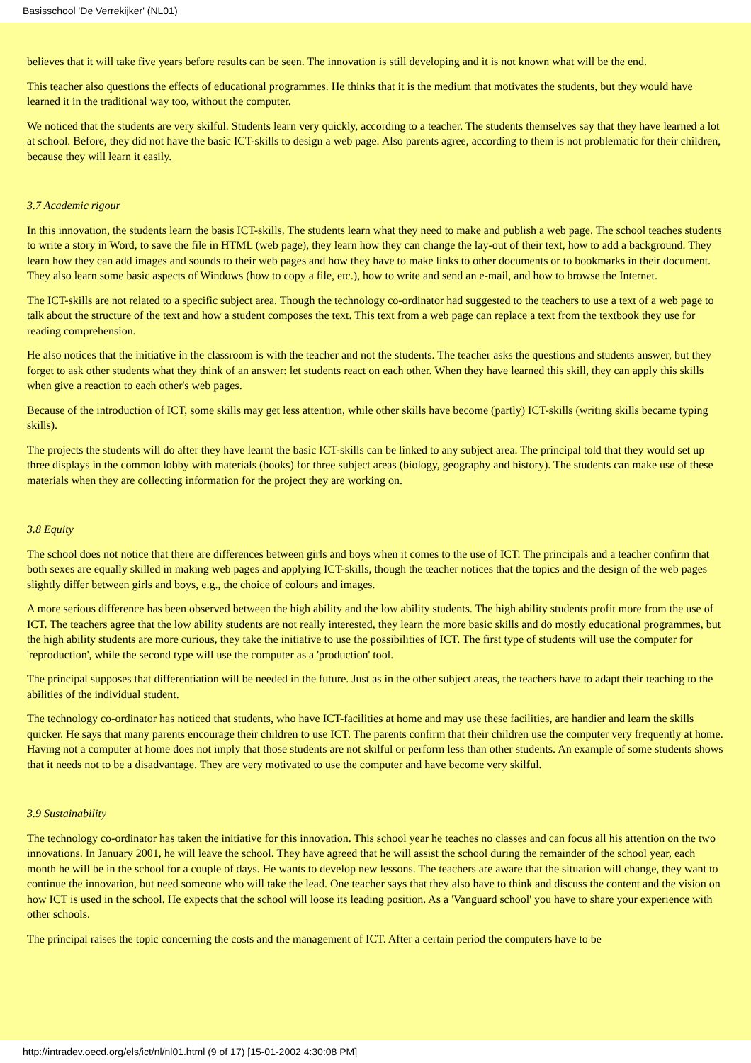Basisschool 'De Verrekijker' (NL01)
believes that it will take five years before results can be seen. The innovation is still developing and it is not known what will be the end.
This teacher also questions the effects of educational programmes. He thinks that it is the medium that motivates the students, but they would have learned it in the traditional way too, without the computer.
We noticed that the students are very skilful. Students learn very quickly, according to a teacher. The students themselves say that they have learned a lot at school. Before, they did not have the basic ICT-skills to design a web page. Also parents agree, according to them is not problematic for their children, because they will learn it easily.
3.7 Academic rigour
In this innovation, the students learn the basis ICT-skills. The students learn what they need to make and publish a web page. The school teaches students to write a story in Word, to save the file in HTML (web page), they learn how they can change the lay-out of their text, how to add a background. They learn how they can add images and sounds to their web pages and how they have to make links to other documents or to bookmarks in their document. They also learn some basic aspects of Windows (how to copy a file, etc.), how to write and send an e-mail, and how to browse the Internet.
The ICT-skills are not related to a specific subject area. Though the technology co-ordinator had suggested to the teachers to use a text of a web page to talk about the structure of the text and how a student composes the text. This text from a web page can replace a text from the textbook they use for reading comprehension.
He also notices that the initiative in the classroom is with the teacher and not the students. The teacher asks the questions and students answer, but they forget to ask other students what they think of an answer: let students react on each other. When they have learned this skill, they can apply this skills when give a reaction to each other's web pages.
Because of the introduction of ICT, some skills may get less attention, while other skills have become (partly) ICT-skills (writing skills became typing skills).
The projects the students will do after they have learnt the basic ICT-skills can be linked to any subject area. The principal told that they would set up three displays in the common lobby with materials (books) for three subject areas (biology, geography and history). The students can make use of these materials when they are collecting information for the project they are working on.
3.8 Equity
The school does not notice that there are differences between girls and boys when it comes to the use of ICT. The principals and a teacher confirm that both sexes are equally skilled in making web pages and applying ICT-skills, though the teacher notices that the topics and the design of the web pages slightly differ between girls and boys, e.g., the choice of colours and images.
A more serious difference has been observed between the high ability and the low ability students. The high ability students profit more from the use of ICT. The teachers agree that the low ability students are not really interested, they learn the more basic skills and do mostly educational programmes, but the high ability students are more curious, they take the initiative to use the possibilities of ICT. The first type of students will use the computer for 'reproduction', while the second type will use the computer as a 'production' tool.
The principal supposes that differentiation will be needed in the future. Just as in the other subject areas, the teachers have to adapt their teaching to the abilities of the individual student.
The technology co-ordinator has noticed that students, who have ICT-facilities at home and may use these facilities, are handier and learn the skills quicker. He says that many parents encourage their children to use ICT. The parents confirm that their children use the computer very frequently at home. Having not a computer at home does not imply that those students are not skilful or perform less than other students. An example of some students shows that it needs not to be a disadvantage. They are very motivated to use the computer and have become very skilful.
3.9 Sustainability
The technology co-ordinator has taken the initiative for this innovation. This school year he teaches no classes and can focus all his attention on the two innovations. In January 2001, he will leave the school. They have agreed that he will assist the school during the remainder of the school year, each month he will be in the school for a couple of days. He wants to develop new lessons. The teachers are aware that the situation will change, they want to continue the innovation, but need someone who will take the lead. One teacher says that they also have to think and discuss the content and the vision on how ICT is used in the school. He expects that the school will loose its leading position. As a 'Vanguard school' you have to share your experience with other schools.
The principal raises the topic concerning the costs and the management of ICT. After a certain period the computers have to be
http://intradev.oecd.org/els/ict/nl/nl01.html (9 of 17) [15-01-2002 4:30:08 PM]